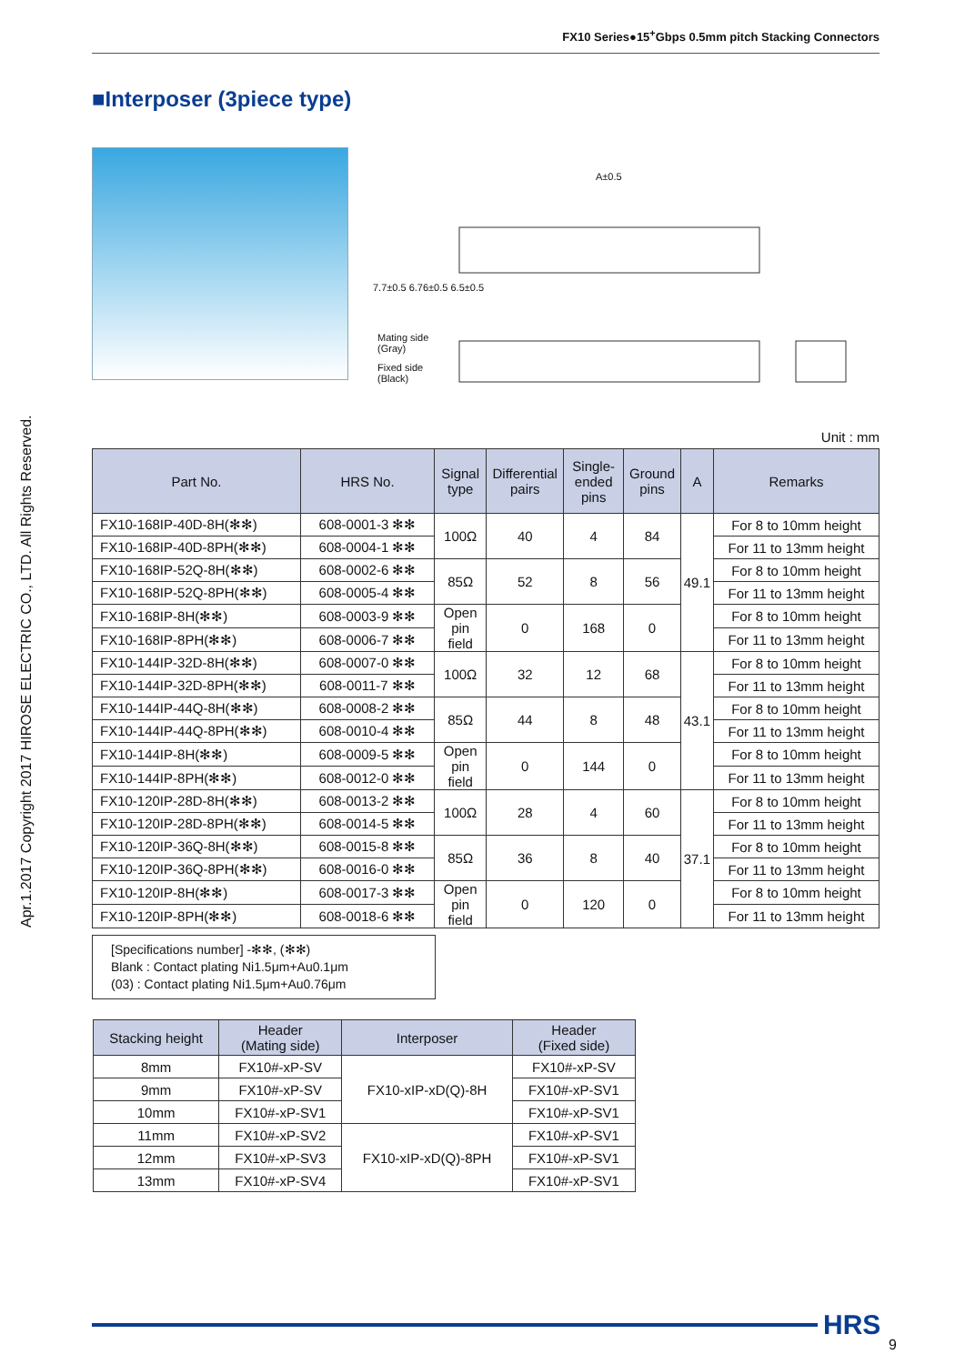FX10 Series●15<sup>+</sup>Gbps 0.5mm pitch Stacking Connectors
Apr.1.2017 Copyright 2017 HIROSE ELECTRIC CO., LTD. All Rights Reserved.
■Interposer (3piece type)
A±0.5
Mating side
(Gray)
Fixed side
(Black)
7.7±0.5 6.76±0.5 6.5±0.5
Unit : mm
| Part No. | HRS No. | Signal type | Differential pairs | Single-ended pins | Ground pins | A | Remarks |
| --- | --- | --- | --- | --- | --- | --- | --- |
| FX10-168IP-40D-8H(✻✻) | 608-0001-3 ✻✻ | 100Ω | 40 | 4 | 84 | 49.1 | For 8 to 10mm height |
| FX10-168IP-40D-8PH(✻✻) | 608-0004-1 ✻✻ | | | | | | For 11 to 13mm height |
| FX10-168IP-52Q-8H(✻✻) | 608-0002-6 ✻✻ | 85Ω | 52 | 8 | 56 | | For 8 to 10mm height |
| FX10-168IP-52Q-8PH(✻✻) | 608-0005-4 ✻✻ | | | | | | For 11 to 13mm height |
| FX10-168IP-8H(✻✻) | 608-0003-9 ✻✻ | Open pin field | 0 | 168 | 0 | | For 8 to 10mm height |
| FX10-168IP-8PH(✻✻) | 608-0006-7 ✻✻ | | | | | | For 11 to 13mm height |
| FX10-144IP-32D-8H(✻✻) | 608-0007-0 ✻✻ | 100Ω | 32 | 12 | 68 | 43.1 | For 8 to 10mm height |
| FX10-144IP-32D-8PH(✻✻) | 608-0011-7 ✻✻ | | | | | | For 11 to 13mm height |
| FX10-144IP-44Q-8H(✻✻) | 608-0008-2 ✻✻ | 85Ω | 44 | 8 | 48 | | For 8 to 10mm height |
| FX10-144IP-44Q-8PH(✻✻) | 608-0010-4 ✻✻ | | | | | | For 11 to 13mm height |
| FX10-144IP-8H(✻✻) | 608-0009-5 ✻✻ | Open pin field | 0 | 144 | 0 | | For 8 to 10mm height |
| FX10-144IP-8PH(✻✻) | 608-0012-0 ✻✻ | | | | | | For 11 to 13mm height |
| FX10-120IP-28D-8H(✻✻) | 608-0013-2 ✻✻ | 100Ω | 28 | 4 | 60 | 37.1 | For 8 to 10mm height |
| FX10-120IP-28D-8PH(✻✻) | 608-0014-5 ✻✻ | | | | | | For 11 to 13mm height |
| FX10-120IP-36Q-8H(✻✻) | 608-0015-8 ✻✻ | 85Ω | 36 | 8 | 40 | | For 8 to 10mm height |
| FX10-120IP-36Q-8PH(✻✻) | 608-0016-0 ✻✻ | | | | | | For 11 to 13mm height |
| FX10-120IP-8H(✻✻) | 608-0017-3 ✻✻ | Open pin field | 0 | 120 | 0 | | For 8 to 10mm height |
| FX10-120IP-8PH(✻✻) | 608-0018-6 ✻✻ | | | | | | For 11 to 13mm height |
[Specifications number] -✻✻, (✻✻)
Blank : Contact plating Ni1.5μm+Au0.1μm
(03) : Contact plating Ni1.5μm+Au0.76μm
| Stacking height | Header (Mating side) | Interposer | Header (Fixed side) |
| --- | --- | --- | --- |
| 8mm | FX10#-xP-SV | FX10-xIP-xD(Q)-8H | FX10#-xP-SV |
| 9mm | FX10#-xP-SV | | FX10#-xP-SV1 |
| 10mm | FX10#-xP-SV1 | | FX10#-xP-SV1 |
| 11mm | FX10#-xP-SV2 | FX10-xIP-xD(Q)-8PH | FX10#-xP-SV1 |
| 12mm | FX10#-xP-SV3 | | FX10#-xP-SV1 |
| 13mm | FX10#-xP-SV4 | | FX10#-xP-SV1 |
HRS
9